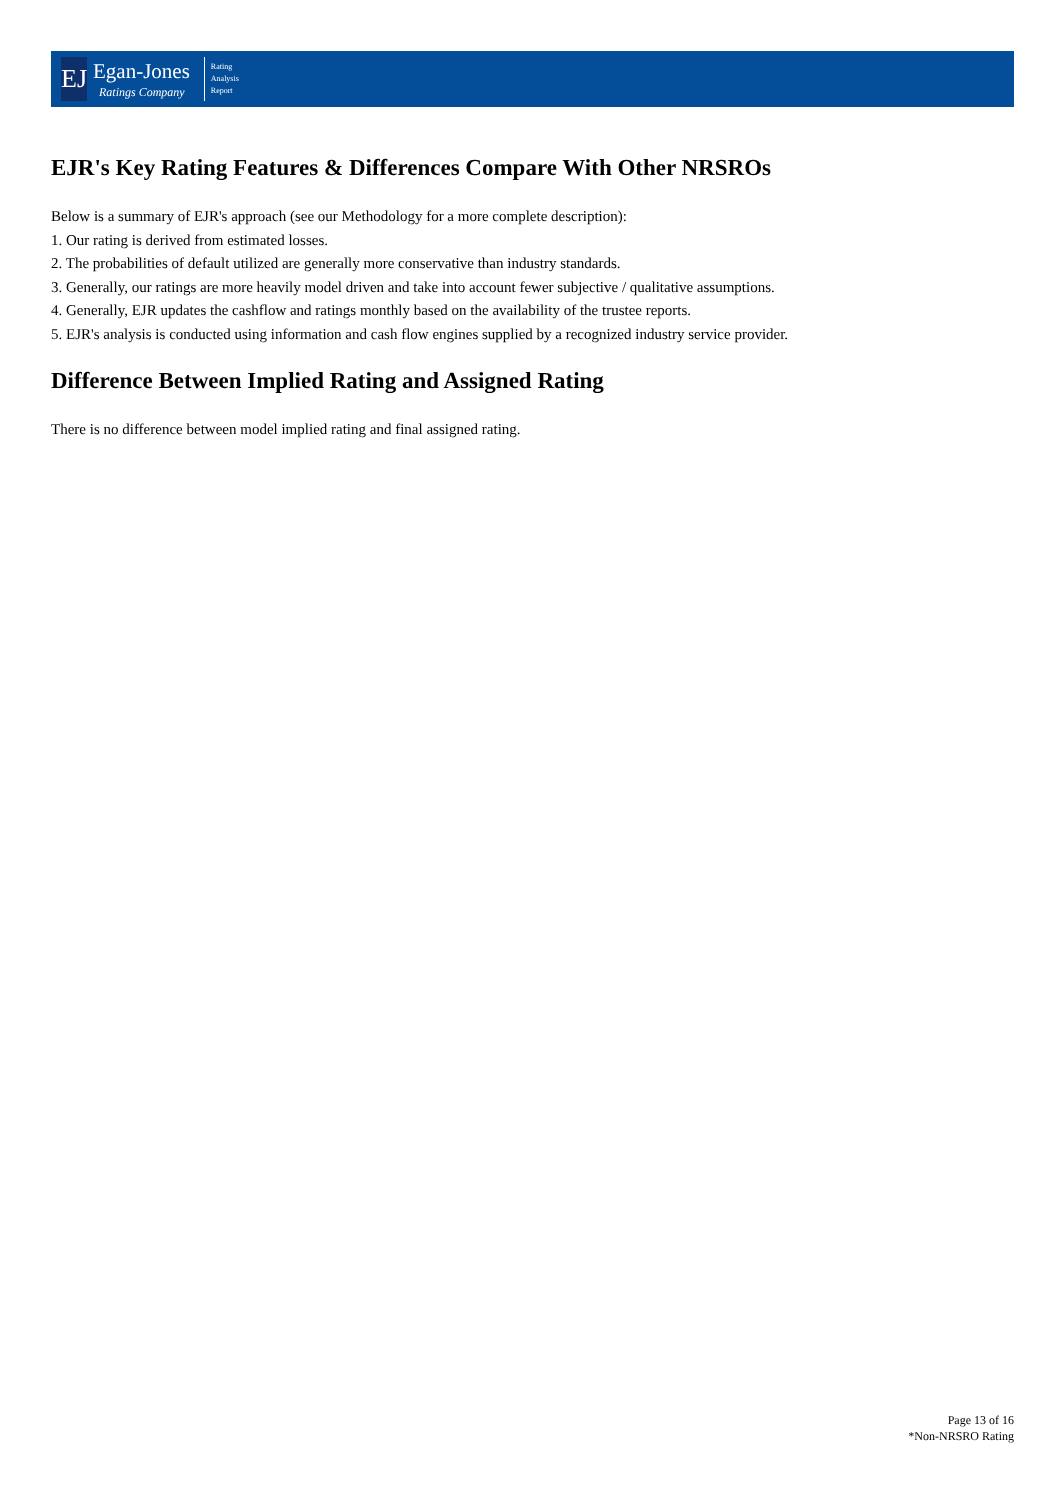EJ
Egan-Jones
Ratings Company
Rating
Analysis
Report
EJR's Key Rating Features & Differences Compare With Other NRSROs
Below is a summary of EJR's approach (see our Methodology for a more complete description):
1. Our rating is derived from estimated losses.
2. The probabilities of default utilized are generally more conservative than industry standards.
3. Generally, our ratings are more heavily model driven and take into account fewer subjective / qualitative assumptions.
4. Generally, EJR updates the cashflow and ratings monthly based on the availability of the trustee reports.
5. EJR's analysis is conducted using information and cash flow engines supplied by a recognized industry service provider.
Difference Between Implied Rating and Assigned Rating
There is no difference between model implied rating and final assigned rating.
Page 13 of 16
*Non-NRSRO Rating